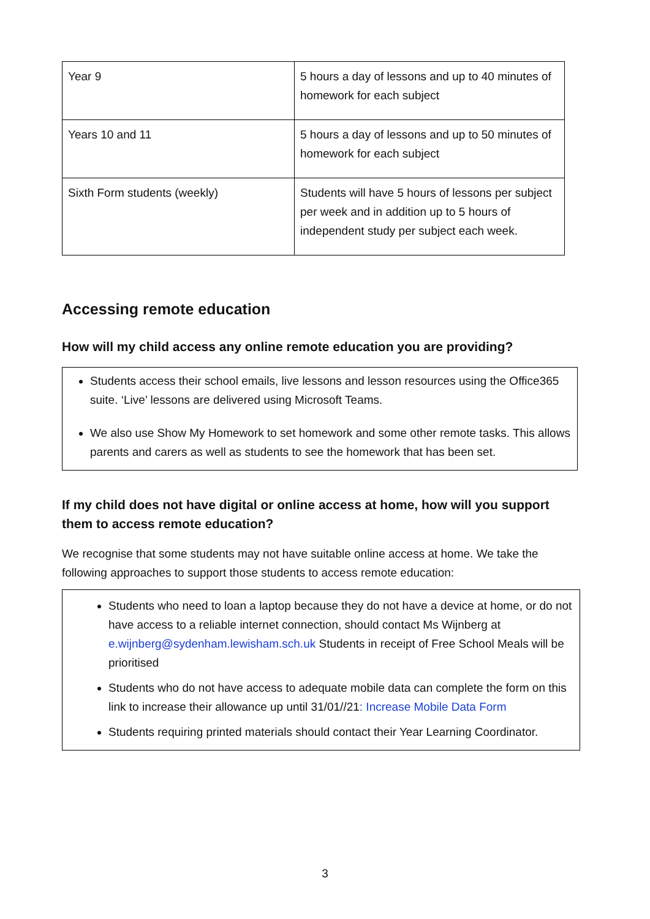| Year 9 | 5 hours a day of lessons and up to 40 minutes of homework for each subject |
| Years 10 and 11 | 5 hours a day of lessons and up to 50 minutes of homework for each subject |
| Sixth Form students (weekly) | Students will have 5 hours of lessons per subject per week and in addition up to 5 hours of independent study per subject each week. |
Accessing remote education
How will my child access any online remote education you are providing?
Students access their school emails, live lessons and lesson resources using the Office365 suite. ‘Live’ lessons are delivered using Microsoft Teams.
We also use Show My Homework to set homework and some other remote tasks. This allows parents and carers as well as students to see the homework that has been set.
If my child does not have digital or online access at home, how will you support them to access remote education?
We recognise that some students may not have suitable online access at home. We take the following approaches to support those students to access remote education:
Students who need to loan a laptop because they do not have a device at home, or do not have access to a reliable internet connection, should contact Ms Wijnberg at e.wijnberg@sydenham.lewisham.sch.uk Students in receipt of Free School Meals will be prioritised
Students who do not have access to adequate mobile data can complete the form on this link to increase their allowance up until 31/01//21: Increase Mobile Data Form
Students requiring printed materials should contact their Year Learning Coordinator.
3